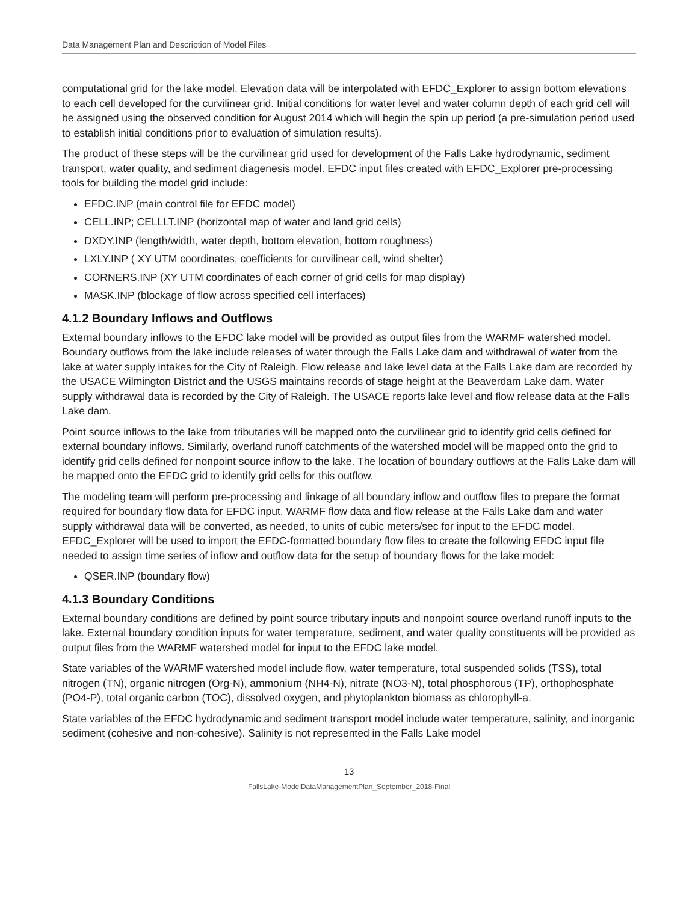Data Management Plan and Description of Model Files
computational grid for the lake model. Elevation data will be interpolated with EFDC_Explorer to assign bottom elevations to each cell developed for the curvilinear grid. Initial conditions for water level and water column depth of each grid cell will be assigned using the observed condition for August 2014 which will begin the spin up period (a pre-simulation period used to establish initial conditions prior to evaluation of simulation results).
The product of these steps will be the curvilinear grid used for development of the Falls Lake hydrodynamic, sediment transport, water quality, and sediment diagenesis model. EFDC input files created with EFDC_Explorer pre-processing tools for building the model grid include:
EFDC.INP (main control file for EFDC model)
CELL.INP; CELLLT.INP (horizontal map of water and land grid cells)
DXDY.INP (length/width, water depth, bottom elevation, bottom roughness)
LXLY.INP ( XY UTM coordinates, coefficients for curvilinear cell, wind shelter)
CORNERS.INP (XY UTM coordinates of each corner of grid cells for map display)
MASK.INP (blockage of flow across specified cell interfaces)
4.1.2 Boundary Inflows and Outflows
External boundary inflows to the EFDC lake model will be provided as output files from the WARMF watershed model. Boundary outflows from the lake include releases of water through the Falls Lake dam and withdrawal of water from the lake at water supply intakes for the City of Raleigh. Flow release and lake level data at the Falls Lake dam are recorded by the USACE Wilmington District and the USGS maintains records of stage height at the Beaverdam Lake dam. Water supply withdrawal data is recorded by the City of Raleigh. The USACE reports lake level and flow release data at the Falls Lake dam.
Point source inflows to the lake from tributaries will be mapped onto the curvilinear grid to identify grid cells defined for external boundary inflows. Similarly, overland runoff catchments of the watershed model will be mapped onto the grid to identify grid cells defined for nonpoint source inflow to the lake. The location of boundary outflows at the Falls Lake dam will be mapped onto the EFDC grid to identify grid cells for this outflow.
The modeling team will perform pre-processing and linkage of all boundary inflow and outflow files to prepare the format required for boundary flow data for EFDC input. WARMF flow data and flow release at the Falls Lake dam and water supply withdrawal data will be converted, as needed, to units of cubic meters/sec for input to the EFDC model. EFDC_Explorer will be used to import the EFDC-formatted boundary flow files to create the following EFDC input file needed to assign time series of inflow and outflow data for the setup of boundary flows for the lake model:
QSER.INP (boundary flow)
4.1.3 Boundary Conditions
External boundary conditions are defined by point source tributary inputs and nonpoint source overland runoff inputs to the lake. External boundary condition inputs for water temperature, sediment, and water quality constituents will be provided as output files from the WARMF watershed model for input to the EFDC lake model.
State variables of the WARMF watershed model include flow, water temperature, total suspended solids (TSS), total nitrogen (TN), organic nitrogen (Org-N), ammonium (NH4-N), nitrate (NO3-N), total phosphorous (TP), orthophosphate (PO4-P), total organic carbon (TOC), dissolved oxygen, and phytoplankton biomass as chlorophyll-a.
State variables of the EFDC hydrodynamic and sediment transport model include water temperature, salinity, and inorganic sediment (cohesive and non-cohesive). Salinity is not represented in the Falls Lake model
13
FallsLake-ModelDataManagementPlan_September_2018-Final